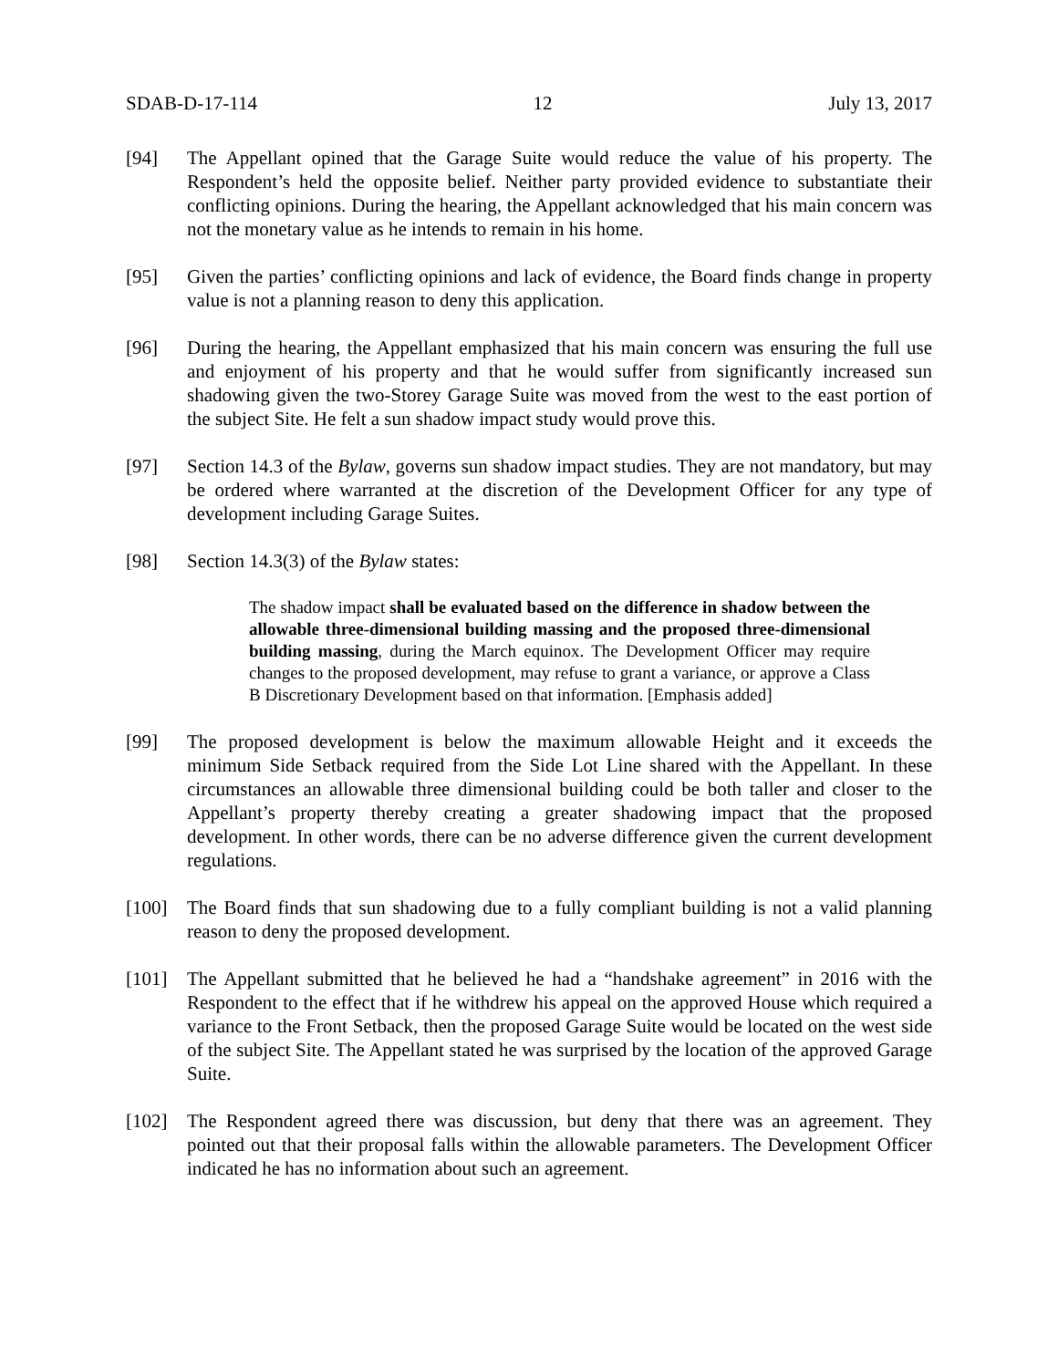SDAB-D-17-114 12 July 13, 2017
[94] The Appellant opined that the Garage Suite would reduce the value of his property. The Respondent’s held the opposite belief. Neither party provided evidence to substantiate their conflicting opinions. During the hearing, the Appellant acknowledged that his main concern was not the monetary value as he intends to remain in his home.
[95] Given the parties’ conflicting opinions and lack of evidence, the Board finds change in property value is not a planning reason to deny this application.
[96] During the hearing, the Appellant emphasized that his main concern was ensuring the full use and enjoyment of his property and that he would suffer from significantly increased sun shadowing given the two-Storey Garage Suite was moved from the west to the east portion of the subject Site. He felt a sun shadow impact study would prove this.
[97] Section 14.3 of the Bylaw, governs sun shadow impact studies. They are not mandatory, but may be ordered where warranted at the discretion of the Development Officer for any type of development including Garage Suites.
[98] Section 14.3(3) of the Bylaw states:
The shadow impact shall be evaluated based on the difference in shadow between the allowable three-dimensional building massing and the proposed three-dimensional building massing, during the March equinox. The Development Officer may require changes to the proposed development, may refuse to grant a variance, or approve a Class B Discretionary Development based on that information. [Emphasis added]
[99] The proposed development is below the maximum allowable Height and it exceeds the minimum Side Setback required from the Side Lot Line shared with the Appellant. In these circumstances an allowable three dimensional building could be both taller and closer to the Appellant’s property thereby creating a greater shadowing impact that the proposed development. In other words, there can be no adverse difference given the current development regulations.
[100] The Board finds that sun shadowing due to a fully compliant building is not a valid planning reason to deny the proposed development.
[101] The Appellant submitted that he believed he had a “handshake agreement” in 2016 with the Respondent to the effect that if he withdrew his appeal on the approved House which required a variance to the Front Setback, then the proposed Garage Suite would be located on the west side of the subject Site. The Appellant stated he was surprised by the location of the approved Garage Suite.
[102] The Respondent agreed there was discussion, but deny that there was an agreement. They pointed out that their proposal falls within the allowable parameters. The Development Officer indicated he has no information about such an agreement.